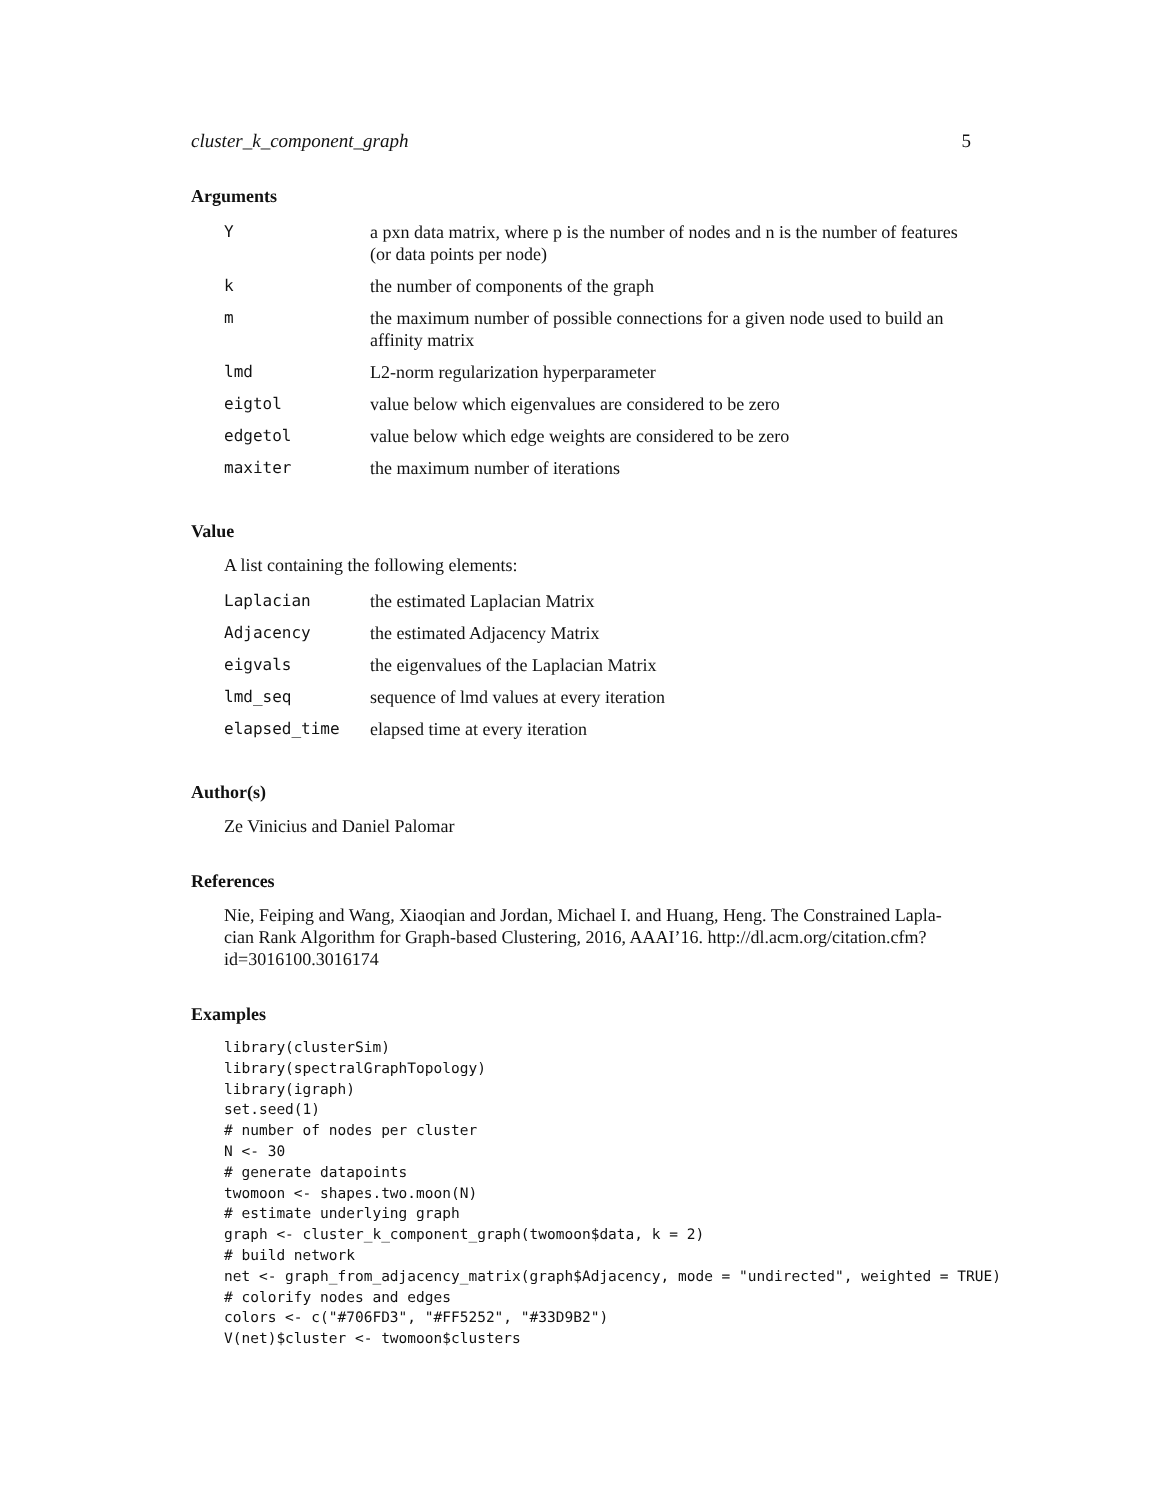cluster_k_component_graph 5
Arguments
| Y | a pxn data matrix, where p is the number of nodes and n is the number of features (or data points per node) |
| k | the number of components of the graph |
| m | the maximum number of possible connections for a given node used to build an affinity matrix |
| lmd | L2-norm regularization hyperparameter |
| eigtol | value below which eigenvalues are considered to be zero |
| edgetol | value below which edge weights are considered to be zero |
| maxiter | the maximum number of iterations |
Value
A list containing the following elements:
| Laplacian | the estimated Laplacian Matrix |
| Adjacency | the estimated Adjacency Matrix |
| eigvals | the eigenvalues of the Laplacian Matrix |
| lmd_seq | sequence of lmd values at every iteration |
| elapsed_time | elapsed time at every iteration |
Author(s)
Ze Vinicius and Daniel Palomar
References
Nie, Feiping and Wang, Xiaoqian and Jordan, Michael I. and Huang, Heng. The Constrained Lapla-
cian Rank Algorithm for Graph-based Clustering, 2016, AAAI’16. http://dl.acm.org/citation.cfm?id=3016100.3016174
Examples
library(clusterSim)
library(spectralGraphTopology)
library(igraph)
set.seed(1)
# number of nodes per cluster
N <- 30
# generate datapoints
twomoon <- shapes.two.moon(N)
# estimate underlying graph
graph <- cluster_k_component_graph(twomoon$data, k = 2)
# build network
net <- graph_from_adjacency_matrix(graph$Adjacency, mode = "undirected", weighted = TRUE)
# colorify nodes and edges
colors <- c("#706FD3", "#FF5252", "#33D9B2")
V(net)$cluster <- twomoon$clusters